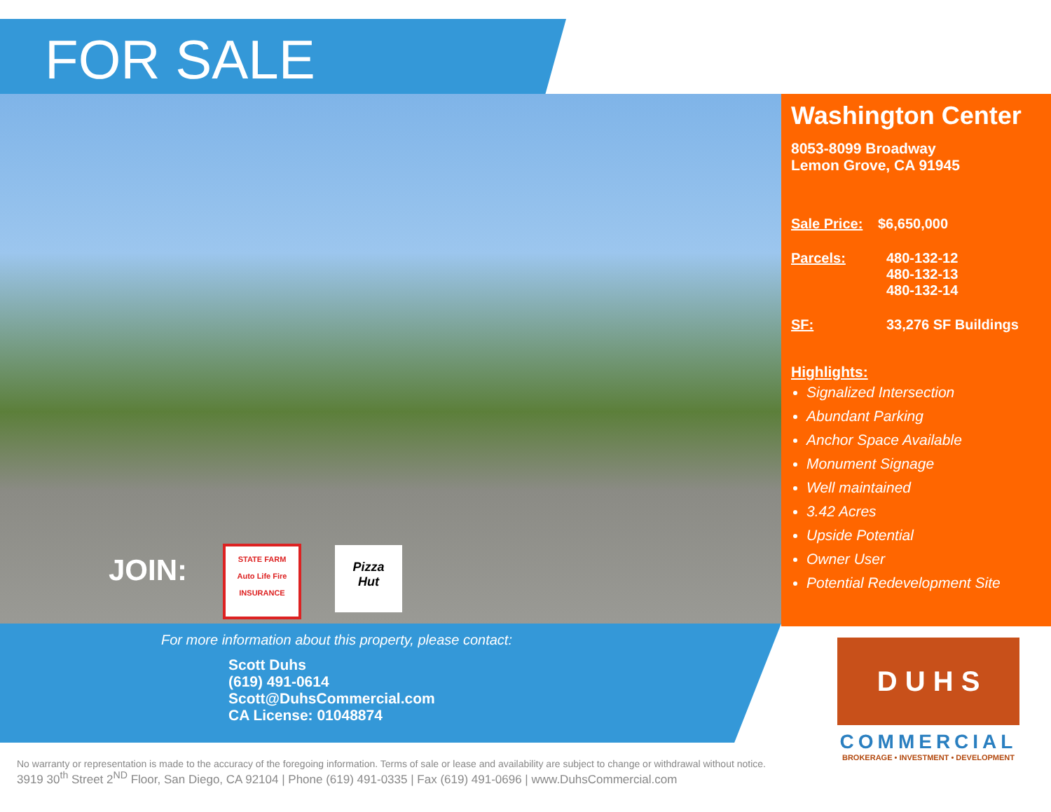FOR SALE
JOIN:
STATE FARM
Auto Life Fire
INSURANCE
Pizza
Hut
Washington Center
8053-8099 Broadway
Lemon Grove, CA 91945
Sale Price: $6,650,000
Parcels: 480-132-12
480-132-13
480-132-14
SF: 33,276 SF Buildings
Highlights:
Signalized Intersection
Abundant Parking
Anchor Space Available
Monument Signage
Well maintained
3.42 Acres
Upside Potential
Owner User
Potential Redevelopment Site
For more information about this property, please contact:
Scott Duhs
(619) 491-0614
Scott@DuhsCommercial.com
CA License: 01048874
D U H S
COMMERCIAL
BROKERAGE • INVESTMENT • DEVELOPMENT
No warranty or representation is made to the accuracy of the foregoing information. Terms of sale or lease and availability are subject to change or withdrawal without notice.
3919 30<sup>th</sup> Street 2<sup>ND</sup> Floor, San Diego, CA 92104 | Phone (619) 491-0335 | Fax (619) 491-0696 | www.DuhsCommercial.com